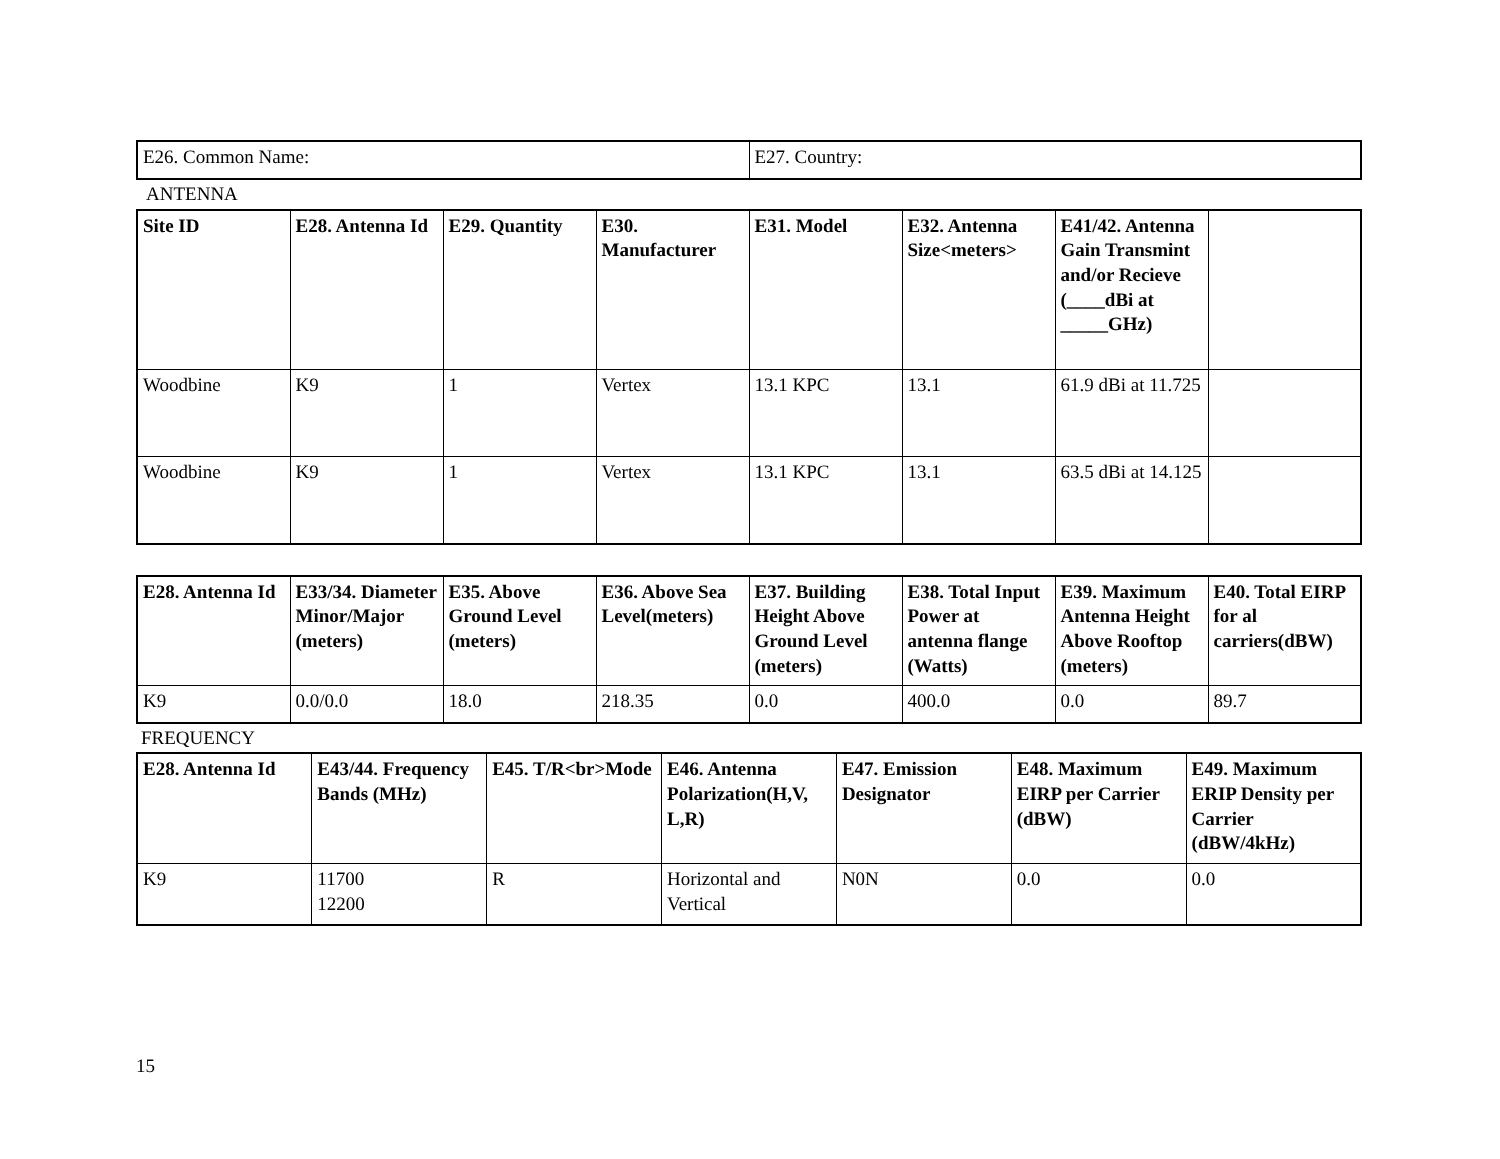| E26. Common Name: | E27. Country: |
ANTENNA
| Site ID | E28. Antenna Id | E29. Quantity | E30. Manufacturer | E31. Model | E32. Antenna Size<meters> | E41/42. Antenna Gain Transmint and/or Recieve (____dBi at _____GHz) | |
| --- | --- | --- | --- | --- | --- | --- | --- |
| Woodbine | K9 | 1 | Vertex | 13.1 KPC | 13.1 | 61.9 dBi at 11.725 | |
| Woodbine | K9 | 1 | Vertex | 13.1 KPC | 13.1 | 63.5 dBi at 14.125 | |
| E28. Antenna Id | E33/34. Diameter Minor/Major (meters) | E35. Above Ground Level (meters) | E36. Above Sea Level(meters) | E37. Building Height Above Ground Level (meters) | E38. Total Input Power at antenna flange (Watts) | E39. Maximum Antenna Height Above Rooftop (meters) | E40. Total EIRP for al carriers(dBW) |
| --- | --- | --- | --- | --- | --- | --- | --- |
| K9 | 0.0/0.0 | 18.0 | 218.35 | 0.0 | 400.0 | 0.0 | 89.7 |
FREQUENCY
| E28. Antenna Id | E43/44. Frequency Bands (MHz) | E45. T/R<br>Mode | E46. Antenna Polarization(H,V, L,R) | E47. Emission Designator | E48. Maximum EIRP per Carrier (dBW) | E49. Maximum ERIP Density per Carrier (dBW/4kHz) |
| --- | --- | --- | --- | --- | --- | --- |
| K9 | 11700 12200 | R | Horizontal and Vertical | N0N | 0.0 | 0.0 |
15